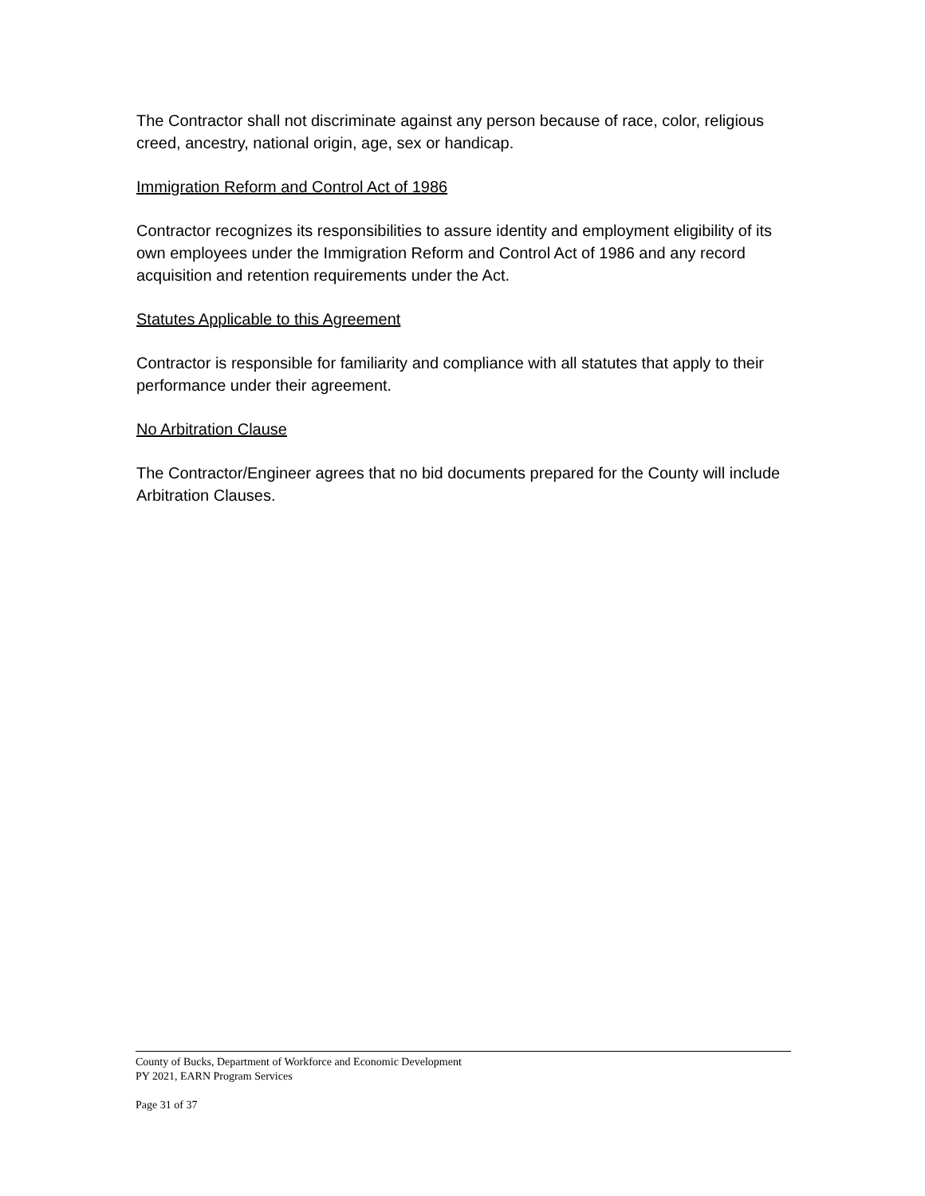The Contractor shall not discriminate against any person because of race, color, religious creed, ancestry, national origin, age, sex or handicap.
Immigration Reform and Control Act of 1986
Contractor recognizes its responsibilities to assure identity and employment eligibility of its own employees under the Immigration Reform and Control Act of 1986 and any record acquisition and retention requirements under the Act.
Statutes Applicable to this Agreement
Contractor is responsible for familiarity and compliance with all statutes that apply to their performance under their agreement.
No Arbitration Clause
The Contractor/Engineer agrees that no bid documents prepared for the County will include Arbitration Clauses.
County of Bucks, Department of Workforce and Economic Development
PY 2021, EARN Program Services
Page 31 of 37